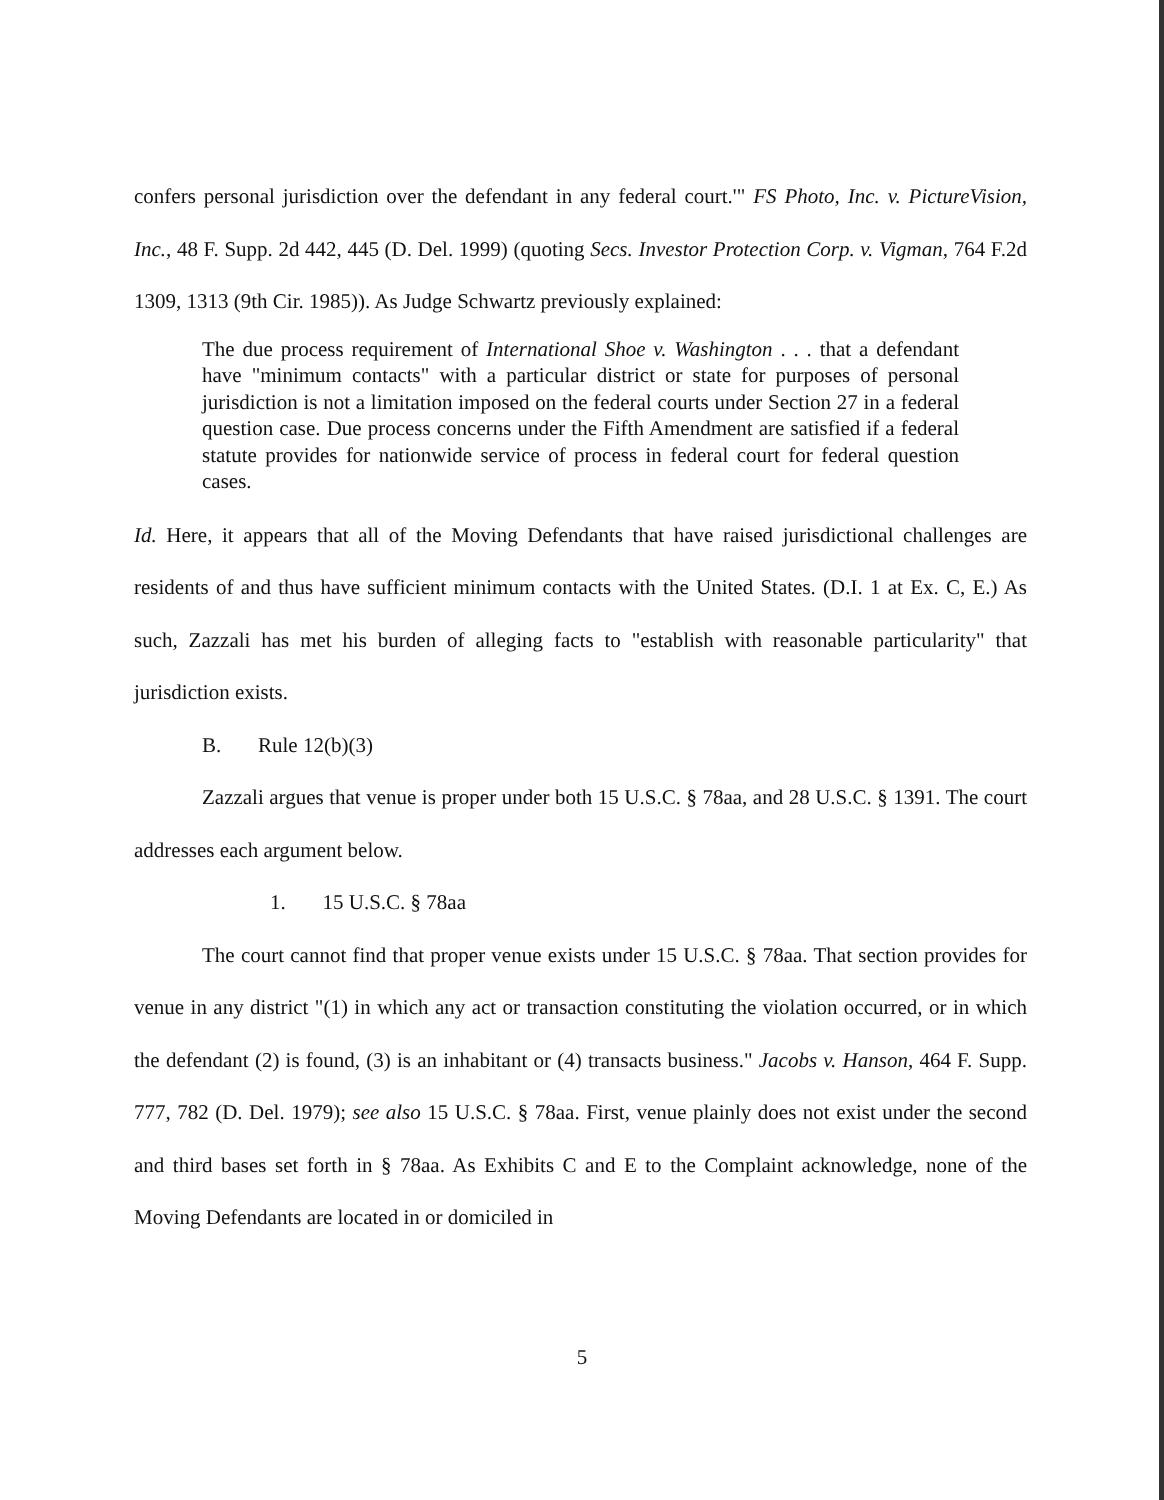confers personal jurisdiction over the defendant in any federal court.'" FS Photo, Inc. v. PictureVision, Inc., 48 F. Supp. 2d 442, 445 (D. Del. 1999) (quoting Secs. Investor Protection Corp. v. Vigman, 764 F.2d 1309, 1313 (9th Cir. 1985)). As Judge Schwartz previously explained:
The due process requirement of International Shoe v. Washington . . . that a defendant have "minimum contacts" with a particular district or state for purposes of personal jurisdiction is not a limitation imposed on the federal courts under Section 27 in a federal question case. Due process concerns under the Fifth Amendment are satisfied if a federal statute provides for nationwide service of process in federal court for federal question cases.
Id. Here, it appears that all of the Moving Defendants that have raised jurisdictional challenges are residents of and thus have sufficient minimum contacts with the United States. (D.I. 1 at Ex. C, E.) As such, Zazzali has met his burden of alleging facts to "establish with reasonable particularity" that jurisdiction exists.
B. Rule 12(b)(3)
Zazzali argues that venue is proper under both 15 U.S.C. § 78aa, and 28 U.S.C. § 1391. The court addresses each argument below.
1. 15 U.S.C. § 78aa
The court cannot find that proper venue exists under 15 U.S.C. § 78aa. That section provides for venue in any district "(1) in which any act or transaction constituting the violation occurred, or in which the defendant (2) is found, (3) is an inhabitant or (4) transacts business." Jacobs v. Hanson, 464 F. Supp. 777, 782 (D. Del. 1979); see also 15 U.S.C. § 78aa. First, venue plainly does not exist under the second and third bases set forth in § 78aa. As Exhibits C and E to the Complaint acknowledge, none of the Moving Defendants are located in or domiciled in
5